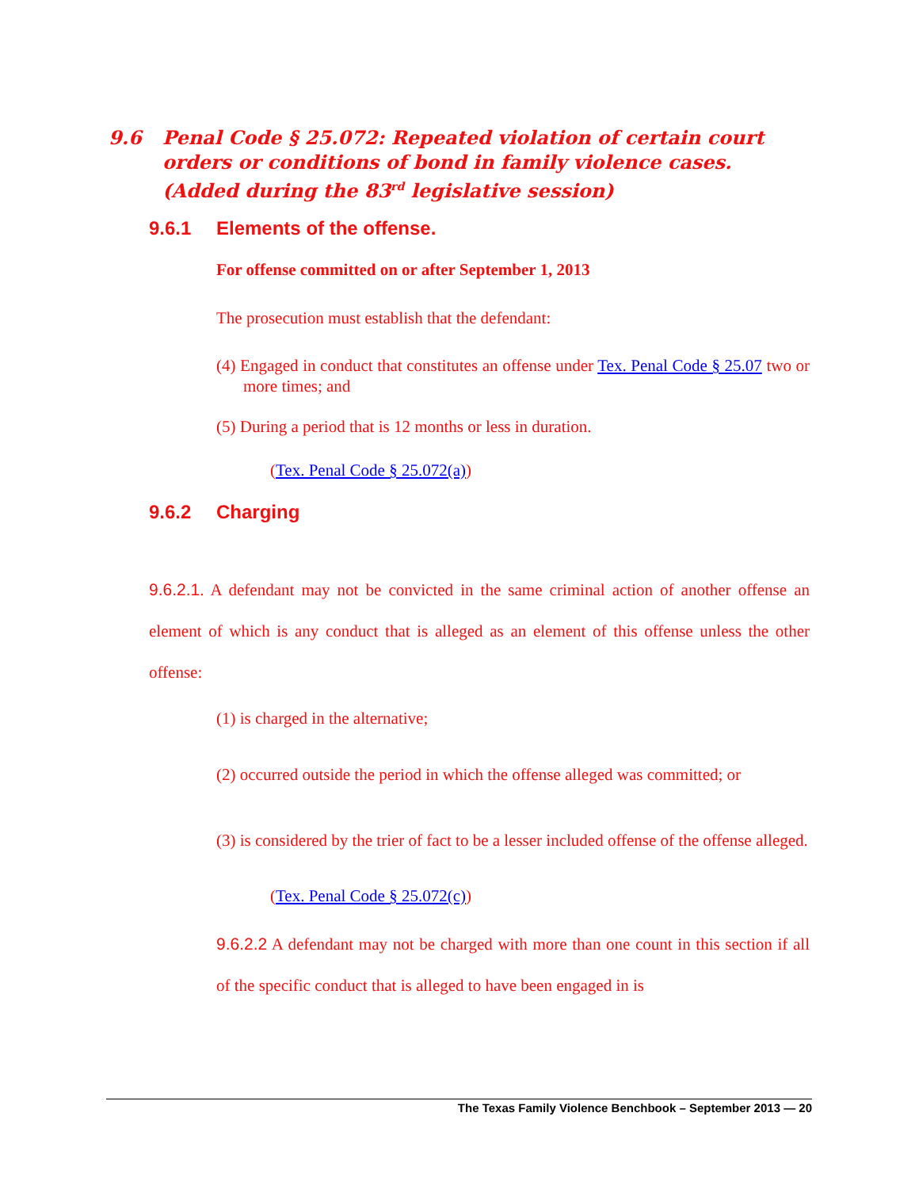9.6 Penal Code § 25.072: Repeated violation of certain court orders or conditions of bond in family violence cases. (Added during the 83<sup>rd</sup> legislative session)
9.6.1 Elements of the offense.
For offense committed on or after September 1, 2013
The prosecution must establish that the defendant:
(4) Engaged in conduct that constitutes an offense under Tex. Penal Code § 25.07 two or more times; and
(5) During a period that is 12 months or less in duration.
(Tex. Penal Code § 25.072(a))
9.6.2 Charging
9.6.2.1. A defendant may not be convicted in the same criminal action of another offense an element of which is any conduct that is alleged as an element of this offense unless the other offense:
(1) is charged in the alternative;
(2) occurred outside the period in which the offense alleged was committed; or
(3) is considered by the trier of fact to be a lesser included offense of the offense alleged.
(Tex. Penal Code § 25.072(c))
9.6.2.2 A defendant may not be charged with more than one count in this section if all of the specific conduct that is alleged to have been engaged in is
The Texas Family Violence Benchbook – September 2013 — 20